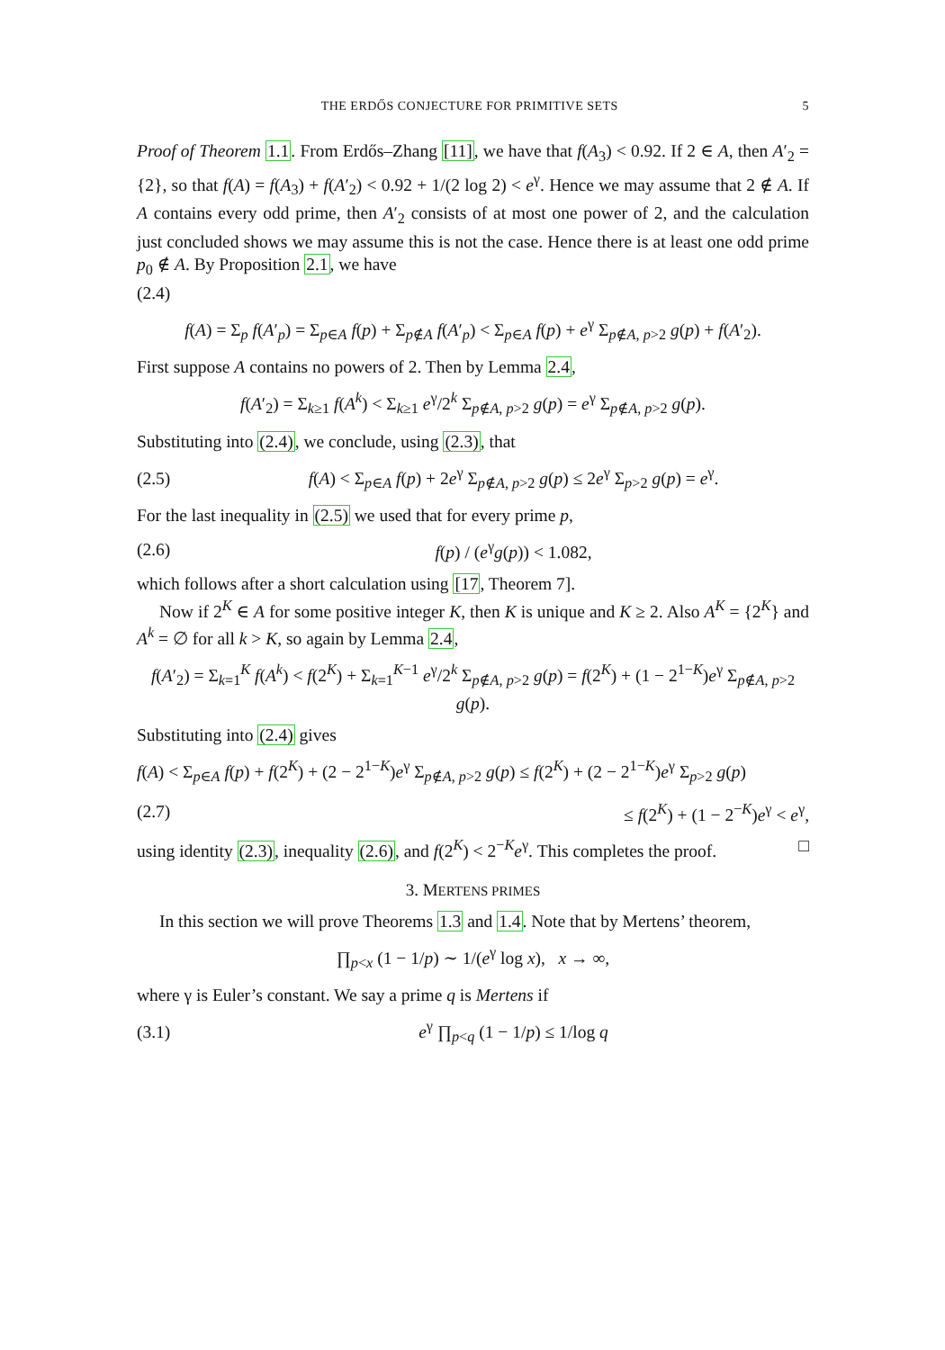THE ERDŐS CONJECTURE FOR PRIMITIVE SETS 5
Proof of Theorem 1.1. From Erdős–Zhang [11], we have that f(A<sub>3</sub>) < 0.92. If 2 ∈ A, then A′<sub>2</sub> = {2}, so that f(A) = f(A<sub>3</sub>) + f(A′<sub>2</sub>) < 0.92 + 1/(2 log 2) < e<sup>γ</sup>. Hence we may assume that 2 ∉ A. If A contains every odd prime, then A′<sub>2</sub> consists of at most one power of 2, and the calculation just concluded shows we may assume this is not the case. Hence there is at least one odd prime p<sub>0</sub> ∉ A. By Proposition 2.1, we have
(2.4)
f(A) = Σ<sub>p</sub> f(A′<sub>p</sub>) = Σ<sub>p∈A</sub> f(p) + Σ<sub>p∉A</sub> f(A′<sub>p</sub>) < Σ<sub>p∈A</sub> f(p) + e<sup>γ</sup> Σ<sub>p∉A, p>2</sub> g(p) + f(A′<sub>2</sub>).
First suppose A contains no powers of 2. Then by Lemma 2.4,
f(A′<sub>2</sub>) = Σ<sub>k≥1</sub> f(A<sup>k</sup>) < Σ<sub>k≥1</sub> e<sup>γ</sup>/2<sup>k</sup> Σ<sub>p∉A, p>2</sub> g(p) = e<sup>γ</sup> Σ<sub>p∉A, p>2</sub> g(p).
Substituting into (2.4), we conclude, using (2.3), that
(2.5) f(A) < Σ<sub>p∈A</sub> f(p) + 2e<sup>γ</sup> Σ<sub>p∉A, p>2</sub> g(p) ≤ 2e<sup>γ</sup> Σ<sub>p>2</sub> g(p) = e<sup>γ</sup>.
For the last inequality in (2.5) we used that for every prime p,
(2.6) f(p) / (e<sup>γ</sup>g(p)) < 1.082,
which follows after a short calculation using [17, Theorem 7].
Now if 2<sup>K</sup> ∈ A for some positive integer K, then K is unique and K ≥ 2. Also A<sup>K</sup> = {2<sup>K</sup>} and A<sup>k</sup> = ∅ for all k > K, so again by Lemma 2.4,
f(A′<sub>2</sub>) = Σ<sub>k=1</sub><sup>K</sup> f(A<sup>k</sup>) < f(2<sup>K</sup>) + Σ<sub>k=1</sub><sup>K−1</sup> e<sup>γ</sup>/2<sup>k</sup> Σ<sub>p∉A, p>2</sub> g(p) = f(2<sup>K</sup>) + (1 − 2<sup>1−K</sup>)e<sup>γ</sup> Σ<sub>p∉A, p>2</sub> g(p).
Substituting into (2.4) gives
f(A) < Σ<sub>p∈A</sub> f(p) + f(2<sup>K</sup>) + (2 − 2<sup>1−K</sup>)e<sup>γ</sup> Σ<sub>p∉A, p>2</sub> g(p) ≤ f(2<sup>K</sup>) + (2 − 2<sup>1−K</sup>)e<sup>γ</sup> Σ<sub>p>2</sub> g(p)
(2.7) ≤ f(2<sup>K</sup>) + (1 − 2<sup>−K</sup>)e<sup>γ</sup> < e<sup>γ</sup>,
using identity (2.3), inequality (2.6), and f(2<sup>K</sup>) < 2<sup>−K</sup>e<sup>γ</sup>. This completes the proof. □
3. MERTENS PRIMES
In this section we will prove Theorems 1.3 and 1.4. Note that by Mertens’ theorem,
∏<sub>p<x</sub> (1 − 1/p) ∼ 1/(e<sup>γ</sup> log x), x → ∞,
where γ is Euler’s constant. We say a prime q is Mertens if
(3.1) e<sup>γ</sup> ∏<sub>p<q</sub> (1 − 1/p) ≤ 1/log q